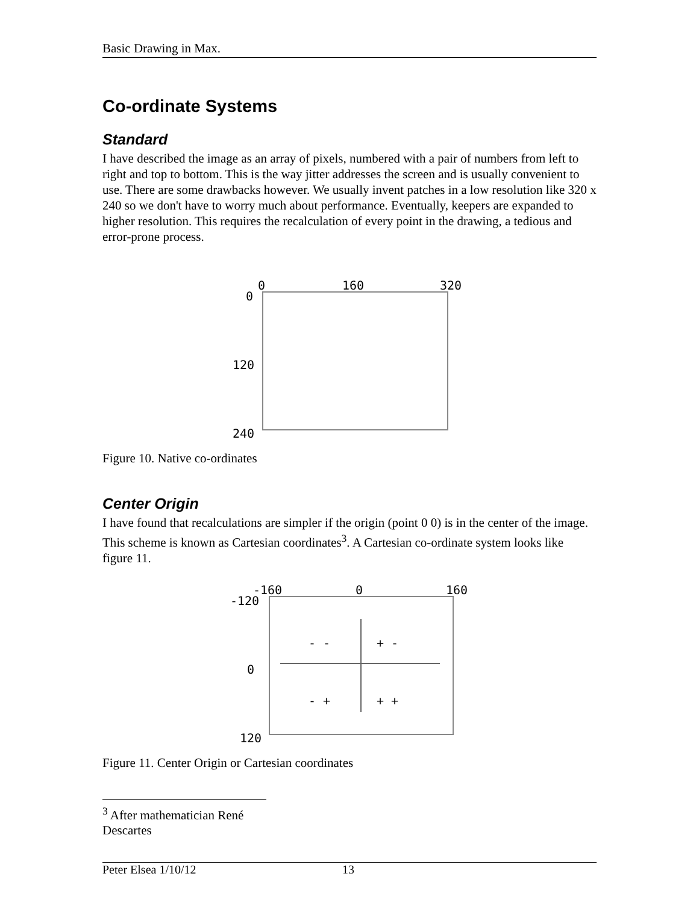Basic Drawing in Max.
Co-ordinate Systems
Standard
I have described the image as an array of pixels, numbered with a pair of numbers from left to right and top to bottom. This is the way jitter addresses the screen and is usually convenient to use. There are some drawbacks however. We usually invent patches in a low resolution like 320 x 240 so we don't have to worry much about performance. Eventually, keepers are expanded to higher resolution. This requires the recalculation of every point in the drawing, a tedious and error-prone process.
0 160 320
0
120
240
Figure 10. Native co-ordinates
Center Origin
I have found that recalculations are simpler if the origin (point 0 0) is in the center of the image. This scheme is known as Cartesian coordinates<sup>3</sup>. A Cartesian co-ordinate system looks like figure 11.
-160 0 160
-120
0
120
- - + -
- + + +
Figure 11. Center Origin or Cartesian coordinates
<sup>3</sup> After mathematician René Descartes
Peter Elsea 1/10/12 13